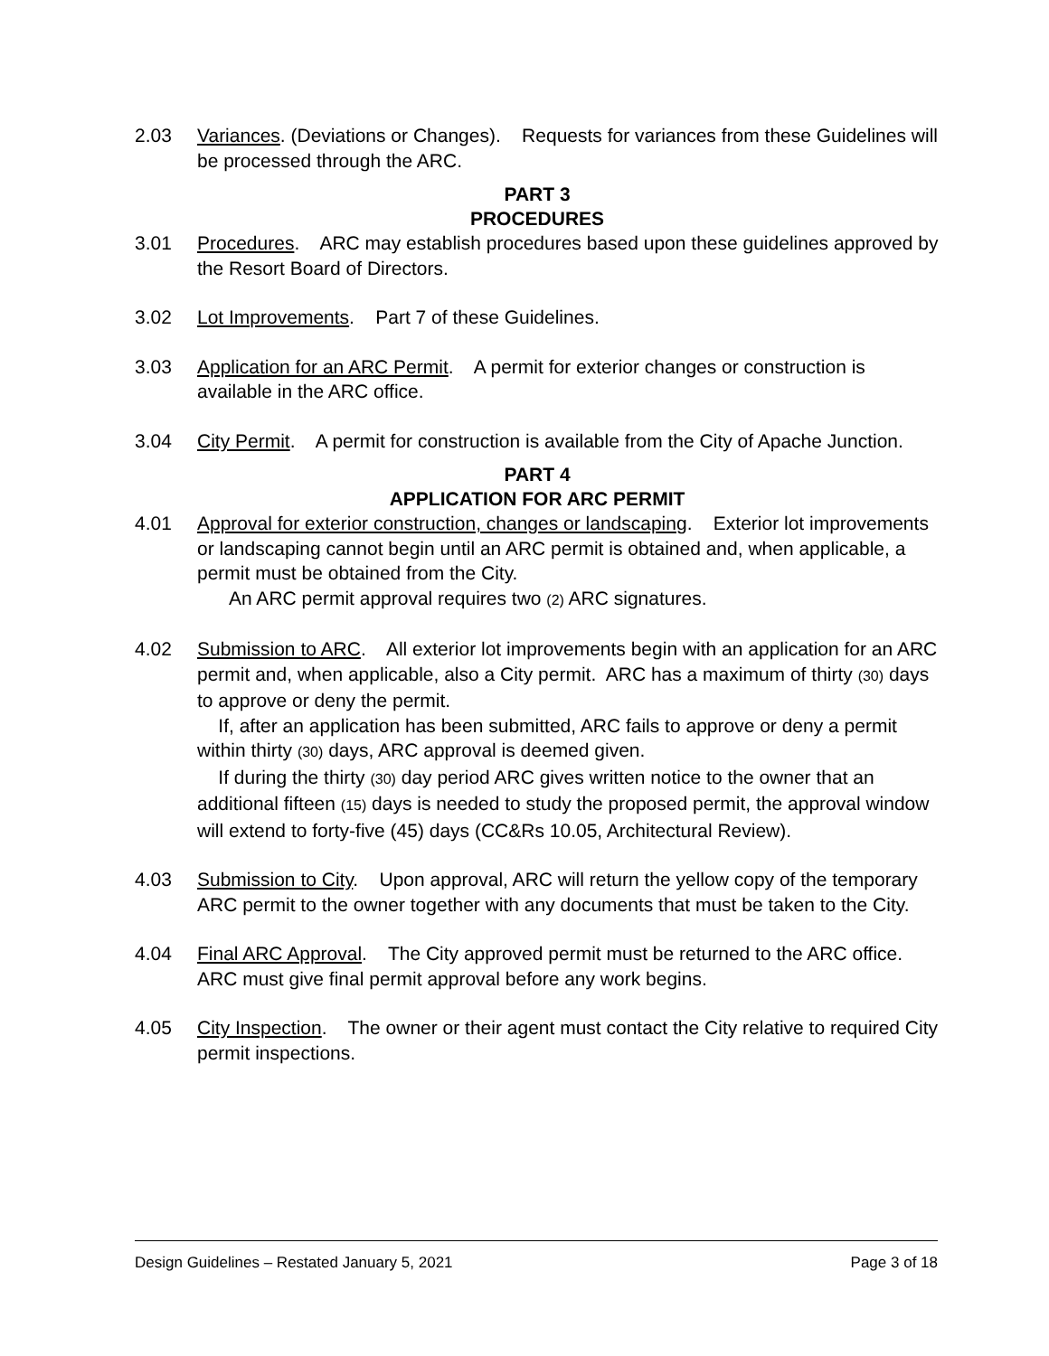2.03 Variances. (Deviations or Changes). Requests for variances from these Guidelines will be processed through the ARC.
PART 3
PROCEDURES
3.01 Procedures. ARC may establish procedures based upon these guidelines approved by the Resort Board of Directors.
3.02 Lot Improvements. Part 7 of these Guidelines.
3.03 Application for an ARC Permit. A permit for exterior changes or construction is available in the ARC office.
3.04 City Permit. A permit for construction is available from the City of Apache Junction.
PART 4
APPLICATION FOR ARC PERMIT
4.01 Approval for exterior construction, changes or landscaping. Exterior lot improvements or landscaping cannot begin until an ARC permit is obtained and, when applicable, a permit must be obtained from the City.
An ARC permit approval requires two (2) ARC signatures.
4.02 Submission to ARC. All exterior lot improvements begin with an application for an ARC permit and, when applicable, also a City permit. ARC has a maximum of thirty (30) days to approve or deny the permit.
If, after an application has been submitted, ARC fails to approve or deny a permit within thirty (30) days, ARC approval is deemed given.
If during the thirty (30) day period ARC gives written notice to the owner that an additional fifteen (15) days is needed to study the proposed permit, the approval window will extend to forty-five (45) days (CC&Rs 10.05, Architectural Review).
4.03 Submission to City. Upon approval, ARC will return the yellow copy of the temporary ARC permit to the owner together with any documents that must be taken to the City.
4.04 Final ARC Approval. The City approved permit must be returned to the ARC office. ARC must give final permit approval before any work begins.
4.05 City Inspection. The owner or their agent must contact the City relative to required City permit inspections.
Design Guidelines – Restated January 5, 2021 Page 3 of 18